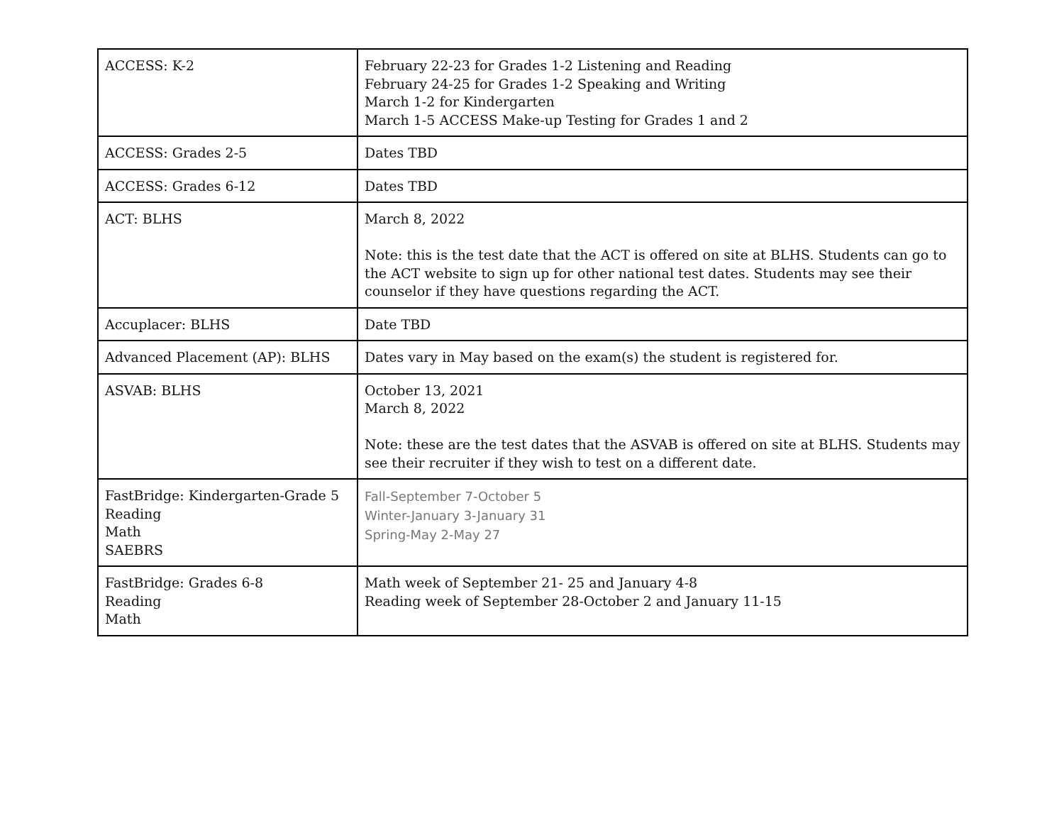| ACCESS: K-2 | February 22-23 for Grades 1-2 Listening and Reading February 24-25 for Grades 1-2 Speaking and Writing March 1-2 for Kindergarten March 1-5 ACCESS Make-up Testing for Grades 1 and 2 |
| ACCESS: Grades 2-5 | Dates TBD |
| ACCESS: Grades 6-12 | Dates TBD |
| ACT: BLHS | March 8, 2022 Note: this is the test date that the ACT is offered on site at BLHS. Students can go to the ACT website to sign up for other national test dates. Students may see their counselor if they have questions regarding the ACT. |
| Accuplacer: BLHS | Date TBD |
| Advanced Placement (AP): BLHS | Dates vary in May based on the exam(s) the student is registered for. |
| ASVAB: BLHS | October 13, 2021 March 8, 2022 Note: these are the test dates that the ASVAB is offered on site at BLHS. Students may see their recruiter if they wish to test on a different date. |
| FastBridge: Kindergarten-Grade 5 Reading Math SAEBRS | Fall-September 7-October 5 Winter-January 3-January 31 Spring-May 2-May 27 |
| FastBridge: Grades 6-8 Reading Math | Math week of September 21- 25 and January 4-8 Reading week of September 28-October 2 and January 11-15 |